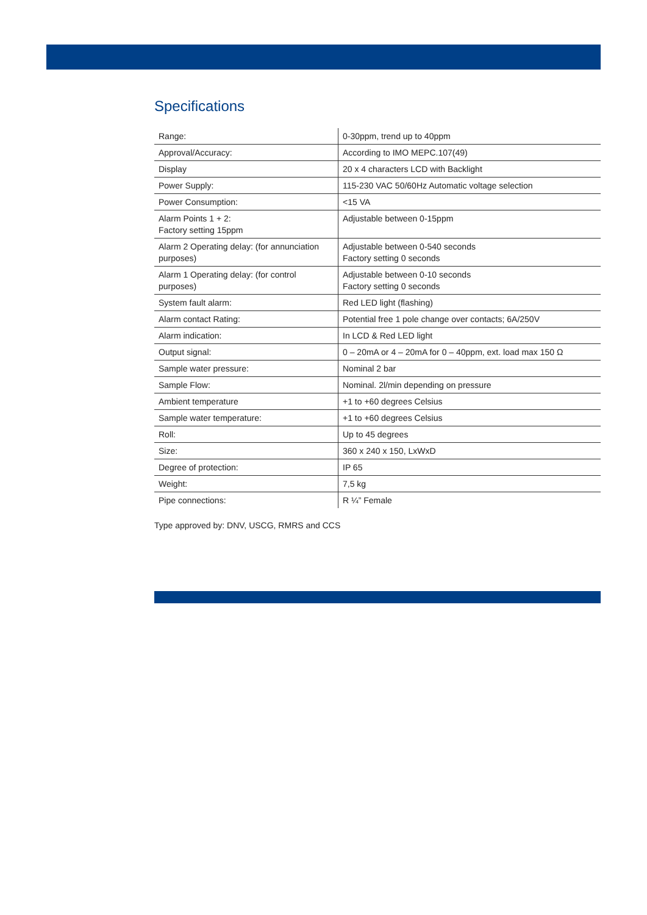Specifications
| Range: | 0-30ppm, trend up to 40ppm |
| Approval/Accuracy: | According to IMO MEPC.107(49) |
| Display | 20 x 4 characters LCD with Backlight |
| Power Supply: | 115-230 VAC 50/60Hz Automatic voltage selection |
| Power Consumption: | <15 VA |
| Alarm Points 1 + 2: Factory setting 15ppm | Adjustable between 0-15ppm |
| Alarm 2 Operating delay: (for annunciation purposes) | Adjustable between 0-540 seconds Factory setting 0 seconds |
| Alarm 1 Operating delay: (for control purposes) | Adjustable between 0-10 seconds Factory setting 0 seconds |
| System fault alarm: | Red LED light (flashing) |
| Alarm contact Rating: | Potential free 1 pole change over contacts; 6A/250V |
| Alarm indication: | In LCD & Red LED light |
| Output signal: | 0 – 20mA or 4 – 20mA for 0 – 40ppm, ext. load max 150 Ω |
| Sample water pressure: | Nominal 2 bar |
| Sample Flow: | Nominal. 2l/min depending on pressure |
| Ambient temperature | +1 to +60 degrees Celsius |
| Sample water temperature: | +1 to +60 degrees Celsius |
| Roll: | Up to 45 degrees |
| Size: | 360 x 240 x 150, LxWxD |
| Degree of protection: | IP 65 |
| Weight: | 7,5 kg |
| Pipe connections: | R ¼” Female |
Type approved by: DNV, USCG, RMRS and CCS